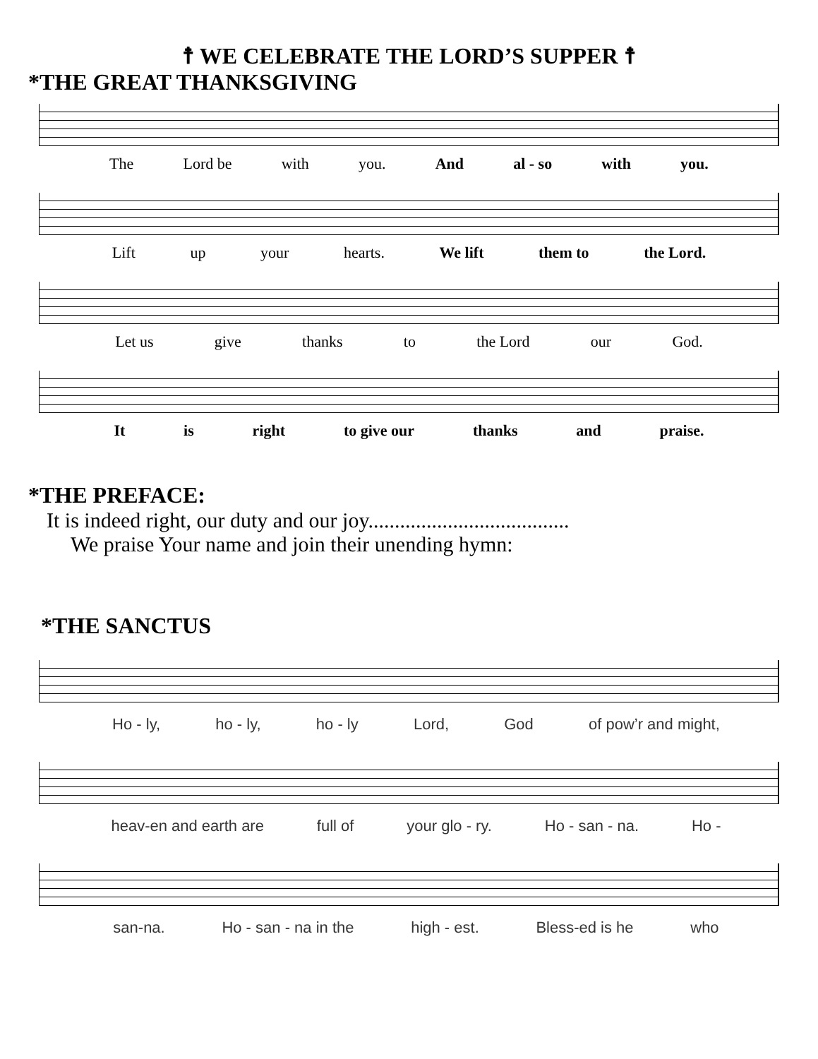☨ WE CELEBRATE THE LORD’S SUPPER ☨
*THE GREAT THANKSGIVING
The Lord be with you. And al - so with you.
Lift up your hearts. We lift them to the Lord.
Let us give thanks to the Lord our God.
It is right to give our thanks and praise.
*THE PREFACE:
It is indeed right, our duty and our joy......................................
We praise Your name and join their unending hymn:
*THE SANCTUS
Ho - ly, ho - ly, ho - ly Lord, God of pow’r and might,
heav-en and earth are full of your glo - ry. Ho - san - na. Ho -
san-na. Ho - san - na in the high - est. Bless-ed is he who